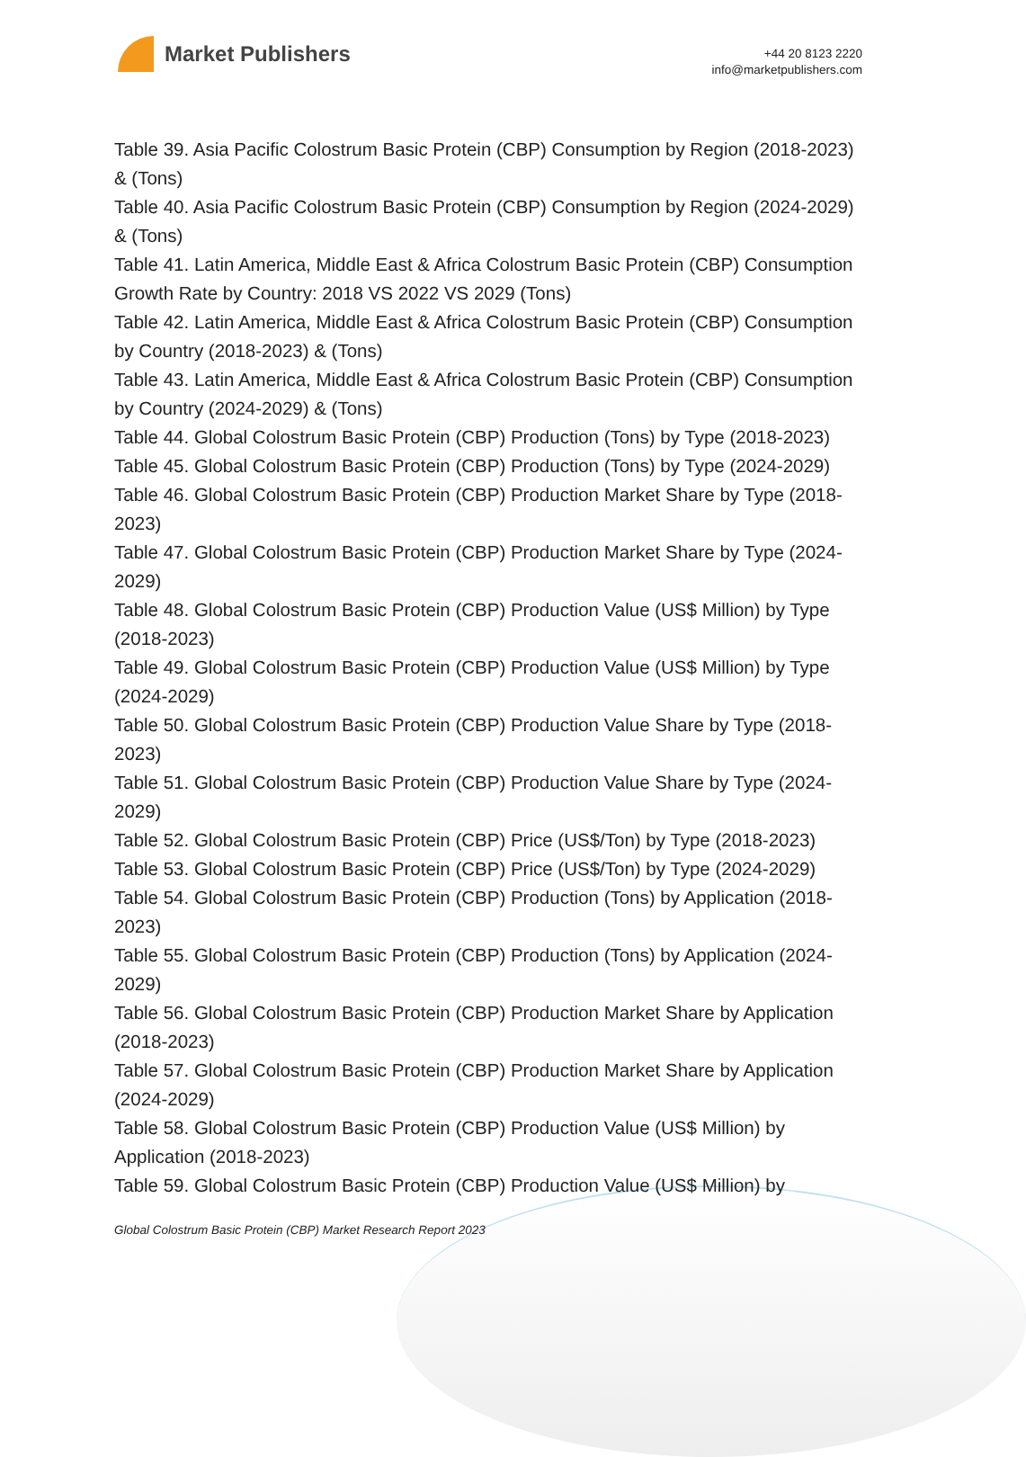Market Publishers
+44 20 8123 2220
info@marketpublishers.com
Table 39. Asia Pacific Colostrum Basic Protein (CBP) Consumption by Region (2018-2023) & (Tons)
Table 40. Asia Pacific Colostrum Basic Protein (CBP) Consumption by Region (2024-2029) & (Tons)
Table 41. Latin America, Middle East & Africa Colostrum Basic Protein (CBP) Consumption Growth Rate by Country: 2018 VS 2022 VS 2029 (Tons)
Table 42. Latin America, Middle East & Africa Colostrum Basic Protein (CBP) Consumption by Country (2018-2023) & (Tons)
Table 43. Latin America, Middle East & Africa Colostrum Basic Protein (CBP) Consumption by Country (2024-2029) & (Tons)
Table 44. Global Colostrum Basic Protein (CBP) Production (Tons) by Type (2018-2023)
Table 45. Global Colostrum Basic Protein (CBP) Production (Tons) by Type (2024-2029)
Table 46. Global Colostrum Basic Protein (CBP) Production Market Share by Type (2018-2023)
Table 47. Global Colostrum Basic Protein (CBP) Production Market Share by Type (2024-2029)
Table 48. Global Colostrum Basic Protein (CBP) Production Value (US$ Million) by Type (2018-2023)
Table 49. Global Colostrum Basic Protein (CBP) Production Value (US$ Million) by Type (2024-2029)
Table 50. Global Colostrum Basic Protein (CBP) Production Value Share by Type (2018-2023)
Table 51. Global Colostrum Basic Protein (CBP) Production Value Share by Type (2024-2029)
Table 52. Global Colostrum Basic Protein (CBP) Price (US$/Ton) by Type (2018-2023)
Table 53. Global Colostrum Basic Protein (CBP) Price (US$/Ton) by Type (2024-2029)
Table 54. Global Colostrum Basic Protein (CBP) Production (Tons) by Application (2018-2023)
Table 55. Global Colostrum Basic Protein (CBP) Production (Tons) by Application (2024-2029)
Table 56. Global Colostrum Basic Protein (CBP) Production Market Share by Application (2018-2023)
Table 57. Global Colostrum Basic Protein (CBP) Production Market Share by Application (2024-2029)
Table 58. Global Colostrum Basic Protein (CBP) Production Value (US$ Million) by Application (2018-2023)
Table 59. Global Colostrum Basic Protein (CBP) Production Value (US$ Million) by
Global Colostrum Basic Protein (CBP) Market Research Report 2023